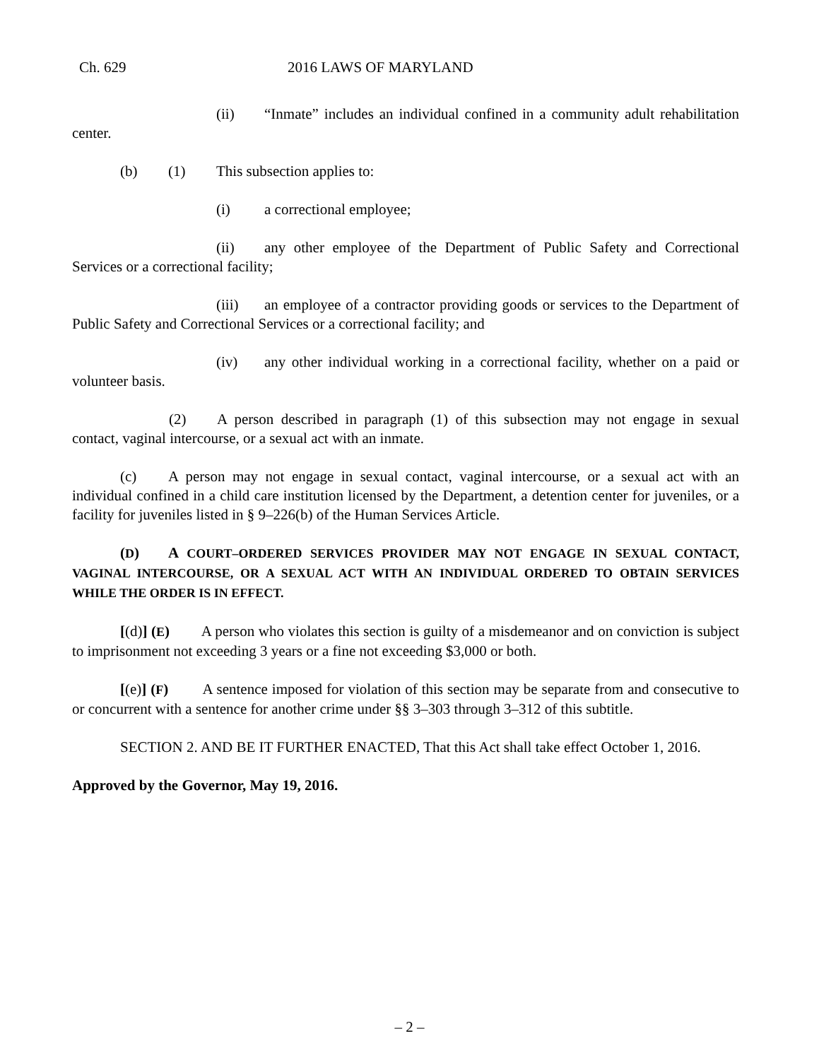Ch. 629 2016 LAWS OF MARYLAND
(ii) “Inmate” includes an individual confined in a community adult rehabilitation center.
(b) (1) This subsection applies to:
(i) a correctional employee;
(ii) any other employee of the Department of Public Safety and Correctional Services or a correctional facility;
(iii) an employee of a contractor providing goods or services to the Department of Public Safety and Correctional Services or a correctional facility; and
(iv) any other individual working in a correctional facility, whether on a paid or volunteer basis.
(2) A person described in paragraph (1) of this subsection may not engage in sexual contact, vaginal intercourse, or a sexual act with an inmate.
(c) A person may not engage in sexual contact, vaginal intercourse, or a sexual act with an individual confined in a child care institution licensed by the Department, a detention center for juveniles, or a facility for juveniles listed in § 9–226(b) of the Human Services Article.
(D) A COURT–ORDERED SERVICES PROVIDER MAY NOT ENGAGE IN SEXUAL CONTACT, VAGINAL INTERCOURSE, OR A SEXUAL ACT WITH AN INDIVIDUAL ORDERED TO OBTAIN SERVICES WHILE THE ORDER IS IN EFFECT.
[(d)] (E) A person who violates this section is guilty of a misdemeanor and on conviction is subject to imprisonment not exceeding 3 years or a fine not exceeding $3,000 or both.
[(e)] (F) A sentence imposed for violation of this section may be separate from and consecutive to or concurrent with a sentence for another crime under §§ 3–303 through 3–312 of this subtitle.
SECTION 2. AND BE IT FURTHER ENACTED, That this Act shall take effect October 1, 2016.
Approved by the Governor, May 19, 2016.
– 2 –